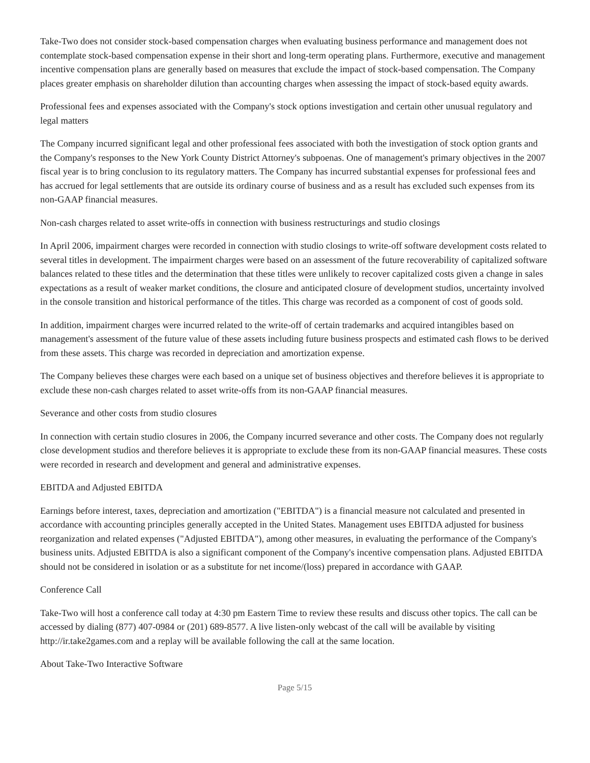Take-Two does not consider stock-based compensation charges when evaluating business performance and management does not contemplate stock-based compensation expense in their short and long-term operating plans. Furthermore, executive and management incentive compensation plans are generally based on measures that exclude the impact of stock-based compensation. The Company places greater emphasis on shareholder dilution than accounting charges when assessing the impact of stock-based equity awards.
Professional fees and expenses associated with the Company's stock options investigation and certain other unusual regulatory and legal matters
The Company incurred significant legal and other professional fees associated with both the investigation of stock option grants and the Company's responses to the New York County District Attorney's subpoenas. One of management's primary objectives in the 2007 fiscal year is to bring conclusion to its regulatory matters. The Company has incurred substantial expenses for professional fees and has accrued for legal settlements that are outside its ordinary course of business and as a result has excluded such expenses from its non-GAAP financial measures.
Non-cash charges related to asset write-offs in connection with business restructurings and studio closings
In April 2006, impairment charges were recorded in connection with studio closings to write-off software development costs related to several titles in development. The impairment charges were based on an assessment of the future recoverability of capitalized software balances related to these titles and the determination that these titles were unlikely to recover capitalized costs given a change in sales expectations as a result of weaker market conditions, the closure and anticipated closure of development studios, uncertainty involved in the console transition and historical performance of the titles. This charge was recorded as a component of cost of goods sold.
In addition, impairment charges were incurred related to the write-off of certain trademarks and acquired intangibles based on management's assessment of the future value of these assets including future business prospects and estimated cash flows to be derived from these assets. This charge was recorded in depreciation and amortization expense.
The Company believes these charges were each based on a unique set of business objectives and therefore believes it is appropriate to exclude these non-cash charges related to asset write-offs from its non-GAAP financial measures.
Severance and other costs from studio closures
In connection with certain studio closures in 2006, the Company incurred severance and other costs. The Company does not regularly close development studios and therefore believes it is appropriate to exclude these from its non-GAAP financial measures. These costs were recorded in research and development and general and administrative expenses.
EBITDA and Adjusted EBITDA
Earnings before interest, taxes, depreciation and amortization ("EBITDA") is a financial measure not calculated and presented in accordance with accounting principles generally accepted in the United States. Management uses EBITDA adjusted for business reorganization and related expenses ("Adjusted EBITDA"), among other measures, in evaluating the performance of the Company's business units. Adjusted EBITDA is also a significant component of the Company's incentive compensation plans. Adjusted EBITDA should not be considered in isolation or as a substitute for net income/(loss) prepared in accordance with GAAP.
Conference Call
Take-Two will host a conference call today at 4:30 pm Eastern Time to review these results and discuss other topics. The call can be accessed by dialing (877) 407-0984 or (201) 689-8577. A live listen-only webcast of the call will be available by visiting http://ir.take2games.com and a replay will be available following the call at the same location.
About Take-Two Interactive Software
Page 5/15